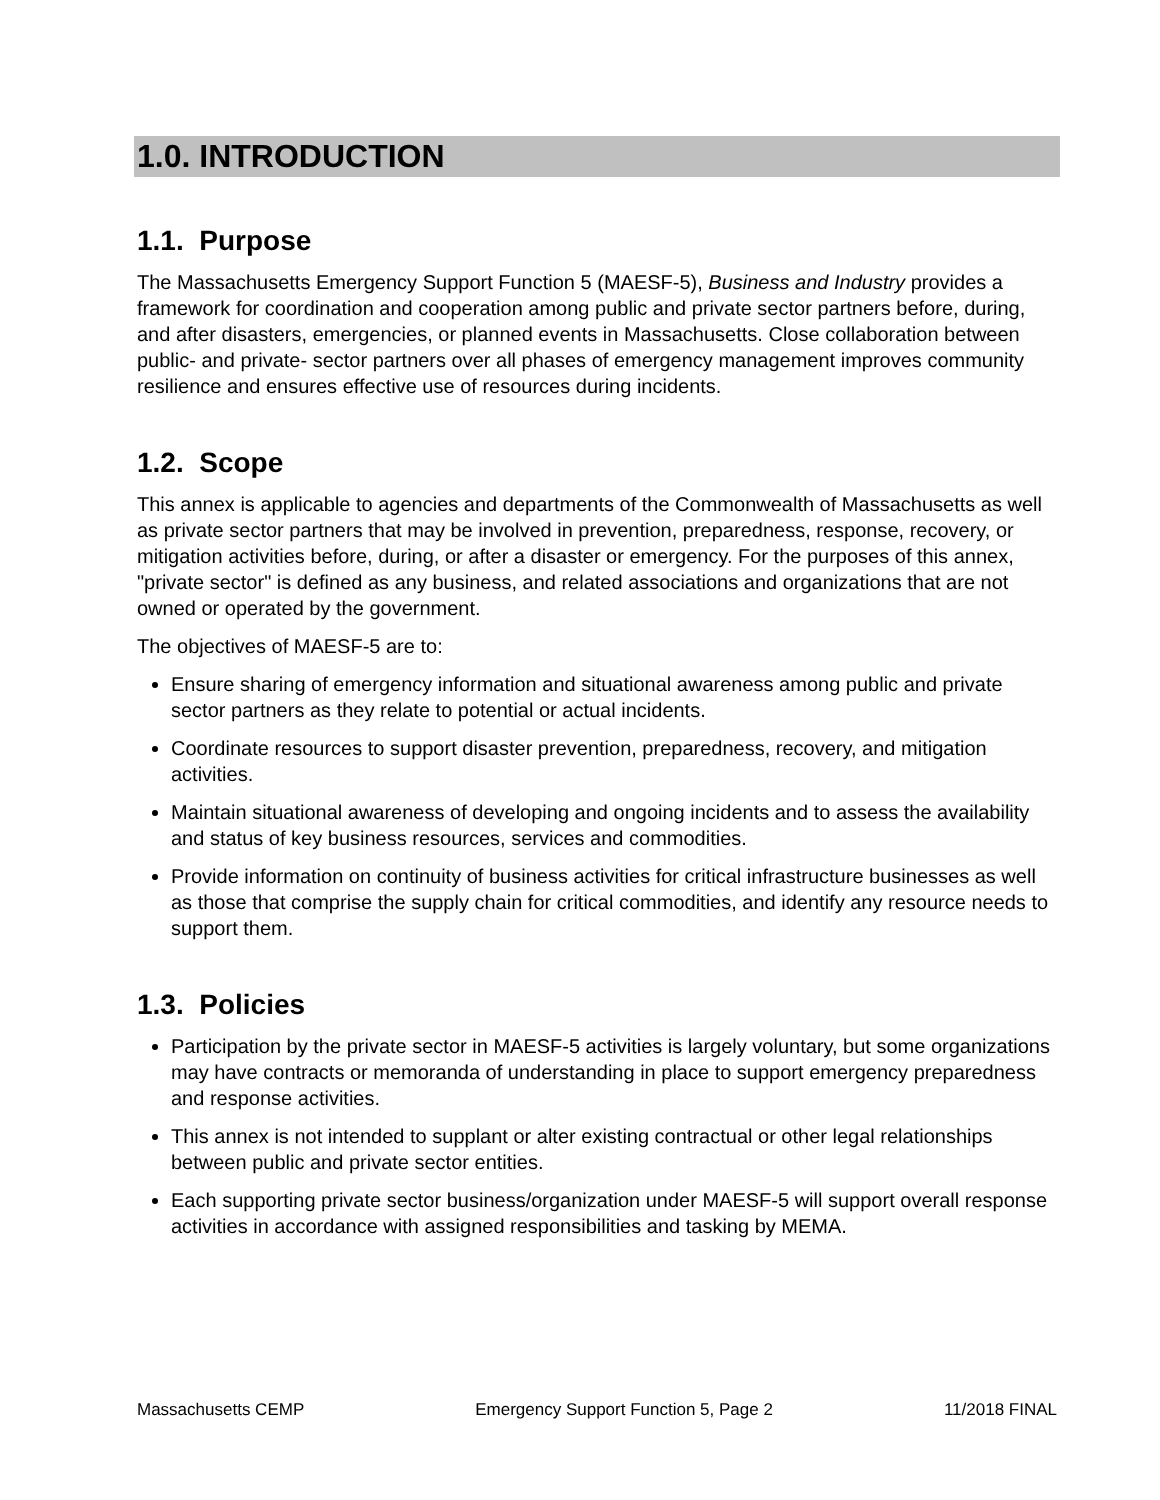1.0. INTRODUCTION
1.1. Purpose
The Massachusetts Emergency Support Function 5 (MAESF-5), Business and Industry provides a framework for coordination and cooperation among public and private sector partners before, during, and after disasters, emergencies, or planned events in Massachusetts. Close collaboration between public- and private- sector partners over all phases of emergency management improves community resilience and ensures effective use of resources during incidents.
1.2. Scope
This annex is applicable to agencies and departments of the Commonwealth of Massachusetts as well as private sector partners that may be involved in prevention, preparedness, response, recovery, or mitigation activities before, during, or after a disaster or emergency. For the purposes of this annex, "private sector" is defined as any business, and related associations and organizations that are not owned or operated by the government.
The objectives of MAESF-5 are to:
Ensure sharing of emergency information and situational awareness among public and private sector partners as they relate to potential or actual incidents.
Coordinate resources to support disaster prevention, preparedness, recovery, and mitigation activities.
Maintain situational awareness of developing and ongoing incidents and to assess the availability and status of key business resources, services and commodities.
Provide information on continuity of business activities for critical infrastructure businesses as well as those that comprise the supply chain for critical commodities, and identify any resource needs to support them.
1.3. Policies
Participation by the private sector in MAESF-5 activities is largely voluntary, but some organizations may have contracts or memoranda of understanding in place to support emergency preparedness and response activities.
This annex is not intended to supplant or alter existing contractual or other legal relationships between public and private sector entities.
Each supporting private sector business/organization under MAESF-5 will support overall response activities in accordance with assigned responsibilities and tasking by MEMA.
Massachusetts CEMP Emergency Support Function 5, Page 2 11/2018 FINAL